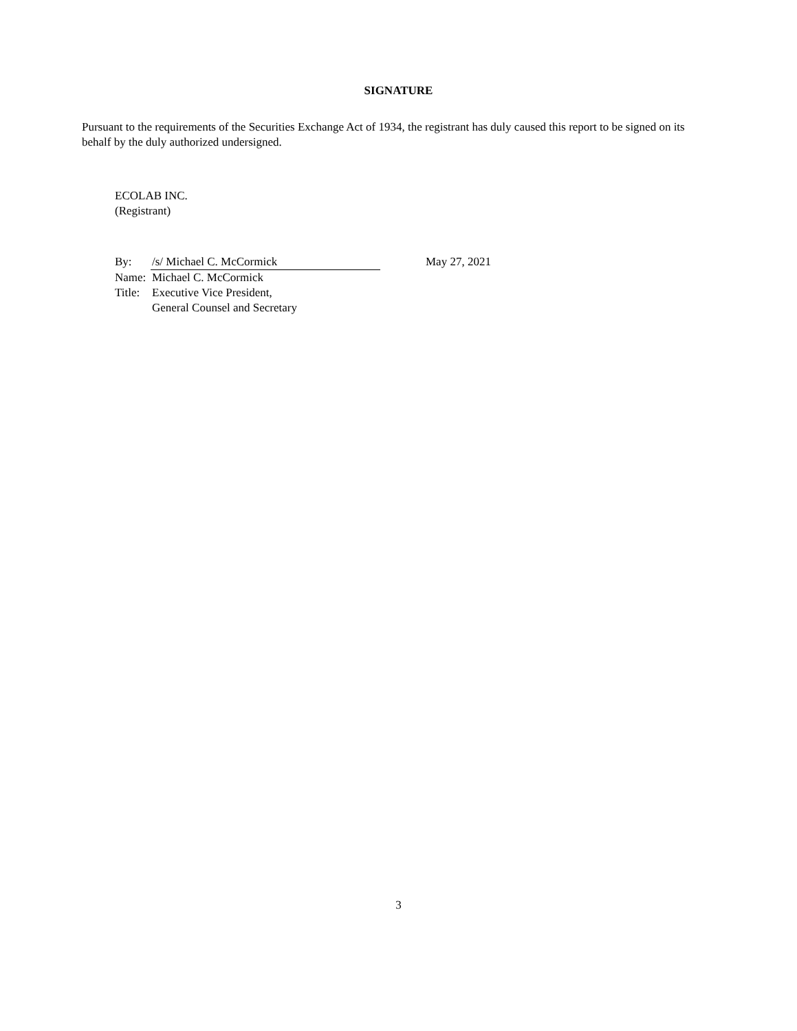SIGNATURE
Pursuant to the requirements of the Securities Exchange Act of 1934, the registrant has duly caused this report to be signed on its behalf by the duly authorized undersigned.
ECOLAB INC.
(Registrant)
| By: | /s/ Michael C. McCormick | May 27, 2021 |
| Name: | Michael C. McCormick | |
| Title: | Executive Vice President, General Counsel and Secretary | |
3